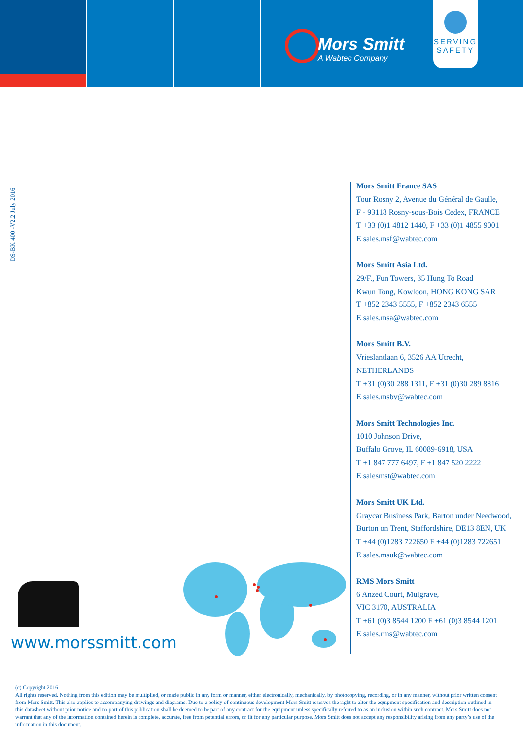Mors Smitt
A Wabtec Company
SERVING
SAFETY
DS-BK 400 -V2.2 July 2016
Mors Smitt France SAS
Tour Rosny 2, Avenue du Général de Gaulle,
F - 93118 Rosny-sous-Bois Cedex, FRANCE
T +33 (0)1 4812 1440, F +33 (0)1 4855 9001
E sales.msf@wabtec.com
Mors Smitt Asia Ltd.
29/F., Fun Towers, 35 Hung To Road
Kwun Tong, Kowloon, HONG KONG SAR
T +852 2343 5555, F +852 2343 6555
E sales.msa@wabtec.com
Mors Smitt B.V.
Vrieslantlaan 6, 3526 AA Utrecht,
NETHERLANDS
T +31 (0)30 288 1311, F +31 (0)30 289 8816
E sales.msbv@wabtec.com
Mors Smitt Technologies Inc.
1010 Johnson Drive,
Buffalo Grove, IL 60089-6918, USA
T +1 847 777 6497, F +1 847 520 2222
E salesmst@wabtec.com
Mors Smitt UK Ltd.
Graycar Business Park, Barton under Needwood,
Burton on Trent, Staffordshire, DE13 8EN, UK
T +44 (0)1283 722650 F +44 (0)1283 722651
E sales.msuk@wabtec.com
RMS Mors Smitt
6 Anzed Court, Mulgrave,
VIC 3170, AUSTRALIA
T +61 (0)3 8544 1200 F +61 (0)3 8544 1201
E sales.rms@wabtec.com
www.morssmitt.com
(c) Copyright 2016
All rights reserved. Nothing from this edition may be multiplied, or made public in any form or manner, either electronically, mechanically, by photocopying, recording, or in any manner, without prior written consent from Mors Smitt. This also applies to accompanying drawings and diagrams. Due to a policy of continuous development Mors Smitt reserves the right to alter the equipment specification and description outlined in this datasheet without prior notice and no part of this publication shall be deemed to be part of any contract for the equipment unless specifically referred to as an inclusion within such contract. Mors Smitt does not warrant that any of the information contained herein is complete, accurate, free from potential errors, or fit for any particular purpose. Mors Smitt does not accept any responsibility arising from any party’s use of the information in this document.